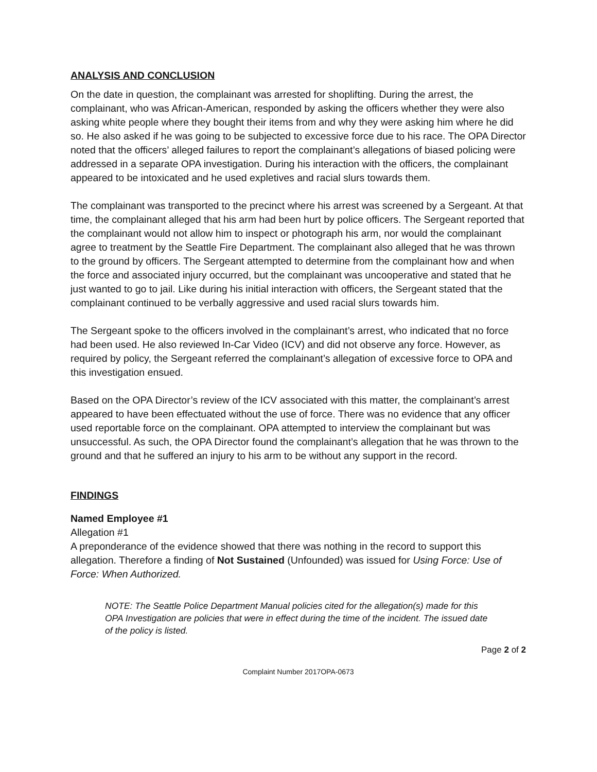ANALYSIS AND CONCLUSION
On the date in question, the complainant was arrested for shoplifting. During the arrest, the complainant, who was African-American, responded by asking the officers whether they were also asking white people where they bought their items from and why they were asking him where he did so. He also asked if he was going to be subjected to excessive force due to his race. The OPA Director noted that the officers’ alleged failures to report the complainant’s allegations of biased policing were addressed in a separate OPA investigation. During his interaction with the officers, the complainant appeared to be intoxicated and he used expletives and racial slurs towards them.
The complainant was transported to the precinct where his arrest was screened by a Sergeant. At that time, the complainant alleged that his arm had been hurt by police officers. The Sergeant reported that the complainant would not allow him to inspect or photograph his arm, nor would the complainant agree to treatment by the Seattle Fire Department. The complainant also alleged that he was thrown to the ground by officers. The Sergeant attempted to determine from the complainant how and when the force and associated injury occurred, but the complainant was uncooperative and stated that he just wanted to go to jail. Like during his initial interaction with officers, the Sergeant stated that the complainant continued to be verbally aggressive and used racial slurs towards him.
The Sergeant spoke to the officers involved in the complainant’s arrest, who indicated that no force had been used. He also reviewed In-Car Video (ICV) and did not observe any force. However, as required by policy, the Sergeant referred the complainant’s allegation of excessive force to OPA and this investigation ensued.
Based on the OPA Director’s review of the ICV associated with this matter, the complainant’s arrest appeared to have been effectuated without the use of force. There was no evidence that any officer used reportable force on the complainant. OPA attempted to interview the complainant but was unsuccessful. As such, the OPA Director found the complainant’s allegation that he was thrown to the ground and that he suffered an injury to his arm to be without any support in the record.
FINDINGS
Named Employee #1
Allegation #1
A preponderance of the evidence showed that there was nothing in the record to support this allegation. Therefore a finding of Not Sustained (Unfounded) was issued for Using Force: Use of Force: When Authorized.
NOTE: The Seattle Police Department Manual policies cited for the allegation(s) made for this OPA Investigation are policies that were in effect during the time of the incident. The issued date of the policy is listed.
Page 2 of 2
Complaint Number 2017OPA-0673